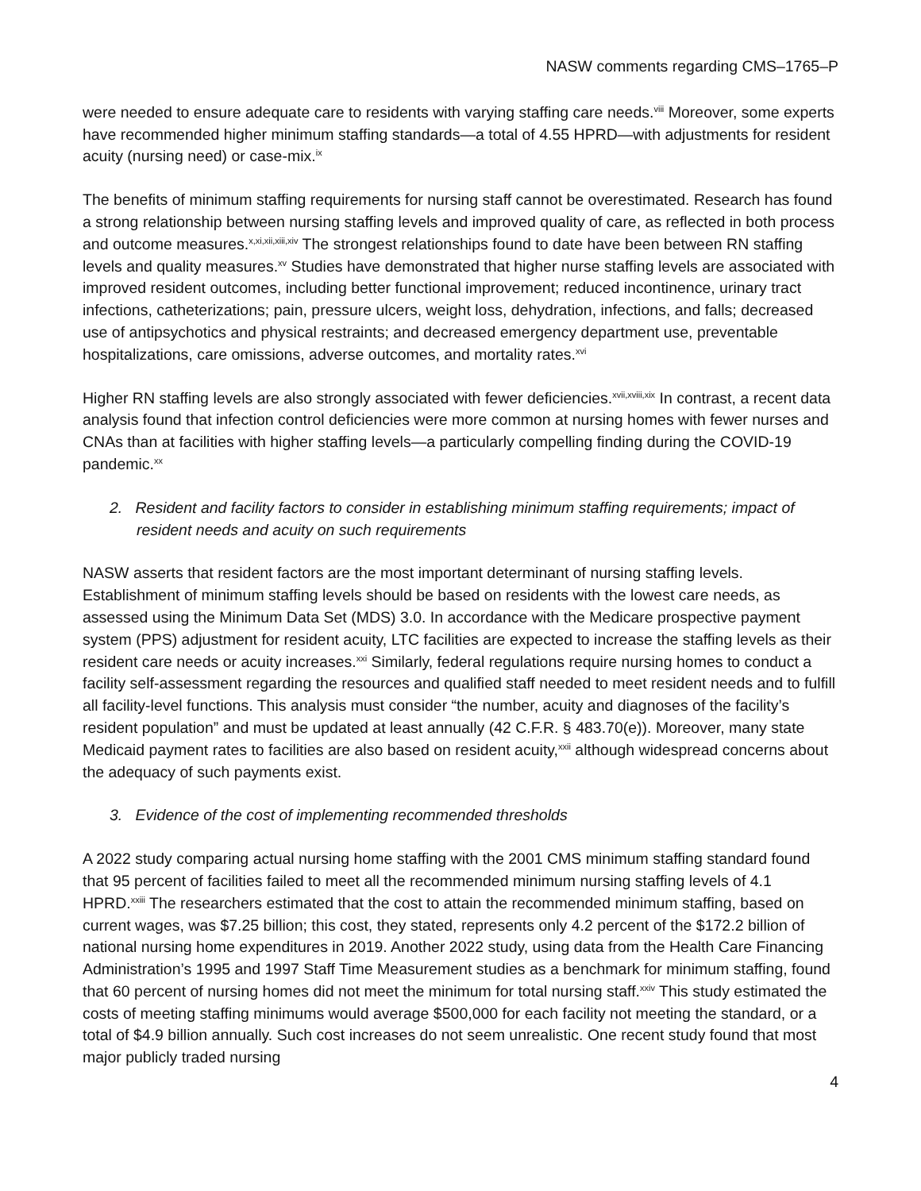NASW comments regarding CMS–1765–P
were needed to ensure adequate care to residents with varying staffing care needs.<sup>viii</sup> Moreover, some experts have recommended higher minimum staffing standards—a total of 4.55 HPRD—with adjustments for resident acuity (nursing need) or case-mix.<sup>ix</sup>
The benefits of minimum staffing requirements for nursing staff cannot be overestimated. Research has found a strong relationship between nursing staffing levels and improved quality of care, as reflected in both process and outcome measures.<sup>x,xi,xii,xiii,xiv</sup> The strongest relationships found to date have been between RN staffing levels and quality measures.<sup>xv</sup> Studies have demonstrated that higher nurse staffing levels are associated with improved resident outcomes, including better functional improvement; reduced incontinence, urinary tract infections, catheterizations; pain, pressure ulcers, weight loss, dehydration, infections, and falls; decreased use of antipsychotics and physical restraints; and decreased emergency department use, preventable hospitalizations, care omissions, adverse outcomes, and mortality rates.<sup>xvi</sup>
Higher RN staffing levels are also strongly associated with fewer deficiencies.<sup>xvii,xviii,xix</sup> In contrast, a recent data analysis found that infection control deficiencies were more common at nursing homes with fewer nurses and CNAs than at facilities with higher staffing levels—a particularly compelling finding during the COVID-19 pandemic.<sup>xx</sup>
2. Resident and facility factors to consider in establishing minimum staffing requirements; impact of resident needs and acuity on such requirements
NASW asserts that resident factors are the most important determinant of nursing staffing levels. Establishment of minimum staffing levels should be based on residents with the lowest care needs, as assessed using the Minimum Data Set (MDS) 3.0. In accordance with the Medicare prospective payment system (PPS) adjustment for resident acuity, LTC facilities are expected to increase the staffing levels as their resident care needs or acuity increases.<sup>xxi</sup> Similarly, federal regulations require nursing homes to conduct a facility self-assessment regarding the resources and qualified staff needed to meet resident needs and to fulfill all facility-level functions. This analysis must consider “the number, acuity and diagnoses of the facility’s resident population” and must be updated at least annually (42 C.F.R. § 483.70(e)). Moreover, many state Medicaid payment rates to facilities are also based on resident acuity,<sup>xxii</sup> although widespread concerns about the adequacy of such payments exist.
3. Evidence of the cost of implementing recommended thresholds
A 2022 study comparing actual nursing home staffing with the 2001 CMS minimum staffing standard found that 95 percent of facilities failed to meet all the recommended minimum nursing staffing levels of 4.1 HPRD.<sup>xxiii</sup> The researchers estimated that the cost to attain the recommended minimum staffing, based on current wages, was $7.25 billion; this cost, they stated, represents only 4.2 percent of the $172.2 billion of national nursing home expenditures in 2019. Another 2022 study, using data from the Health Care Financing Administration’s 1995 and 1997 Staff Time Measurement studies as a benchmark for minimum staffing, found that 60 percent of nursing homes did not meet the minimum for total nursing staff.<sup>xxiv</sup> This study estimated the costs of meeting staffing minimums would average $500,000 for each facility not meeting the standard, or a total of $4.9 billion annually. Such cost increases do not seem unrealistic. One recent study found that most major publicly traded nursing
4